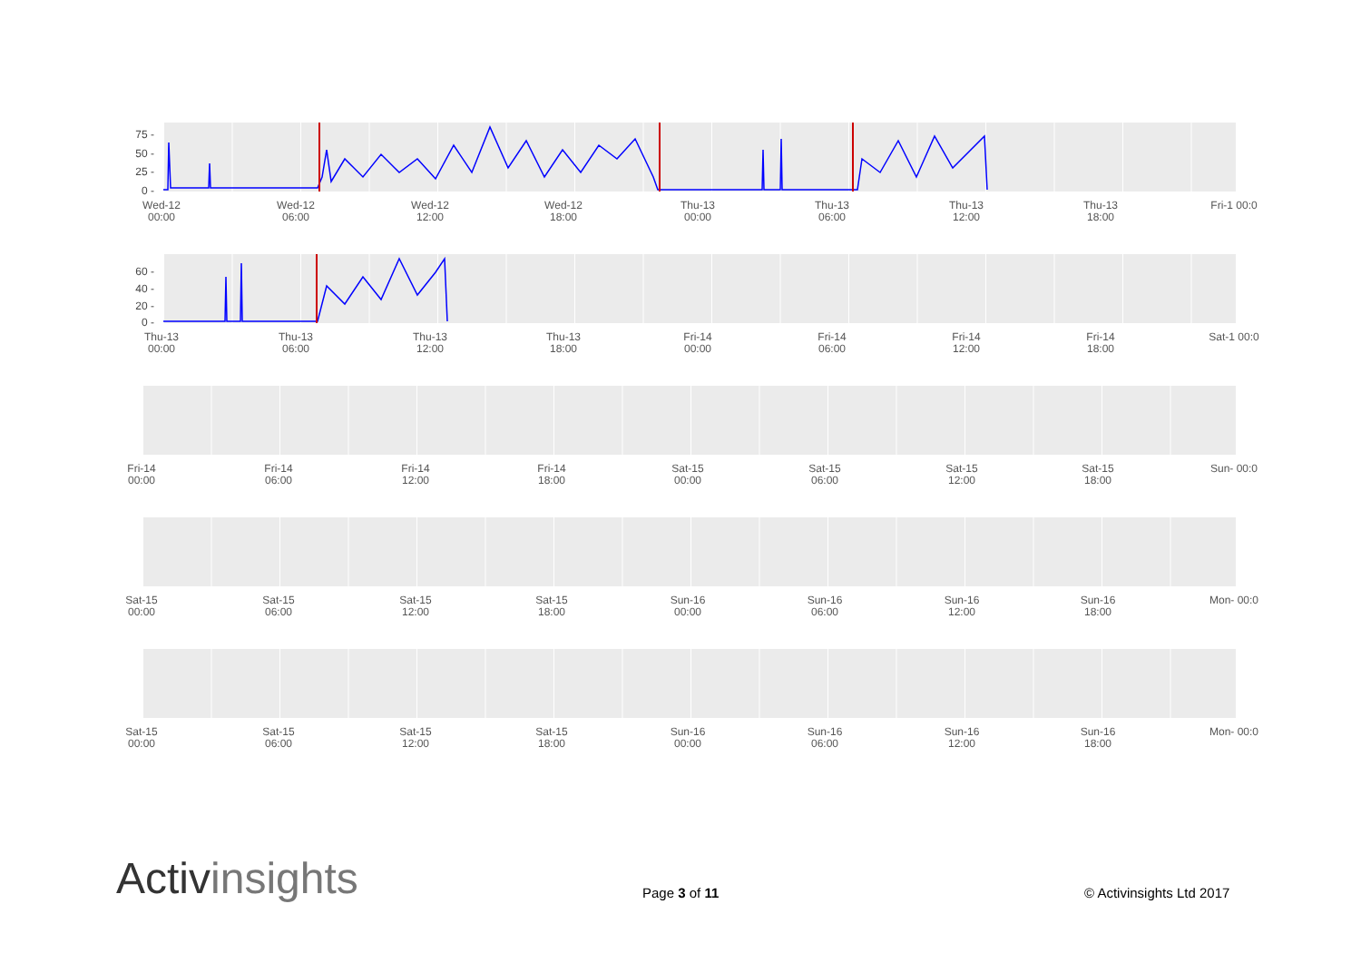75 -
50 -
25 -
0 -
Wed-12 00:00
Wed-12 06:00
Wed-12 12:00
Wed-12 18:00
Thu-13 00:00
Thu-13 06:00
Thu-13 12:00
Thu-13 18:00
Fri-1 00:0
60 -
40 -
20 -
0 -
Thu-13 00:00
Thu-13 06:00
Thu-13 12:00
Thu-13 18:00
Fri-14 00:00
Fri-14 06:00
Fri-14 12:00
Fri-14 18:00
Sat-1 00:0
Fri-14 00:00
Fri-14 06:00
Fri-14 12:00
Fri-14 18:00
Sat-15 00:00
Sat-15 06:00
Sat-15 12:00
Sat-15 18:00
Sun- 00:0
Sat-15 00:00
Sat-15 06:00
Sat-15 12:00
Sat-15 18:00
Sun-16 00:00
Sun-16 06:00
Sun-16 12:00
Sun-16 18:00
Mon- 00:0
Sat-15 00:00
Sat-15 06:00
Sat-15 12:00
Sat-15 18:00
Sun-16 00:00
Sun-16 06:00
Sun-16 12:00
Sun-16 18:00
Mon- 00:0
Activinsights Page 3 of 11 © Activinsights Ltd 2017